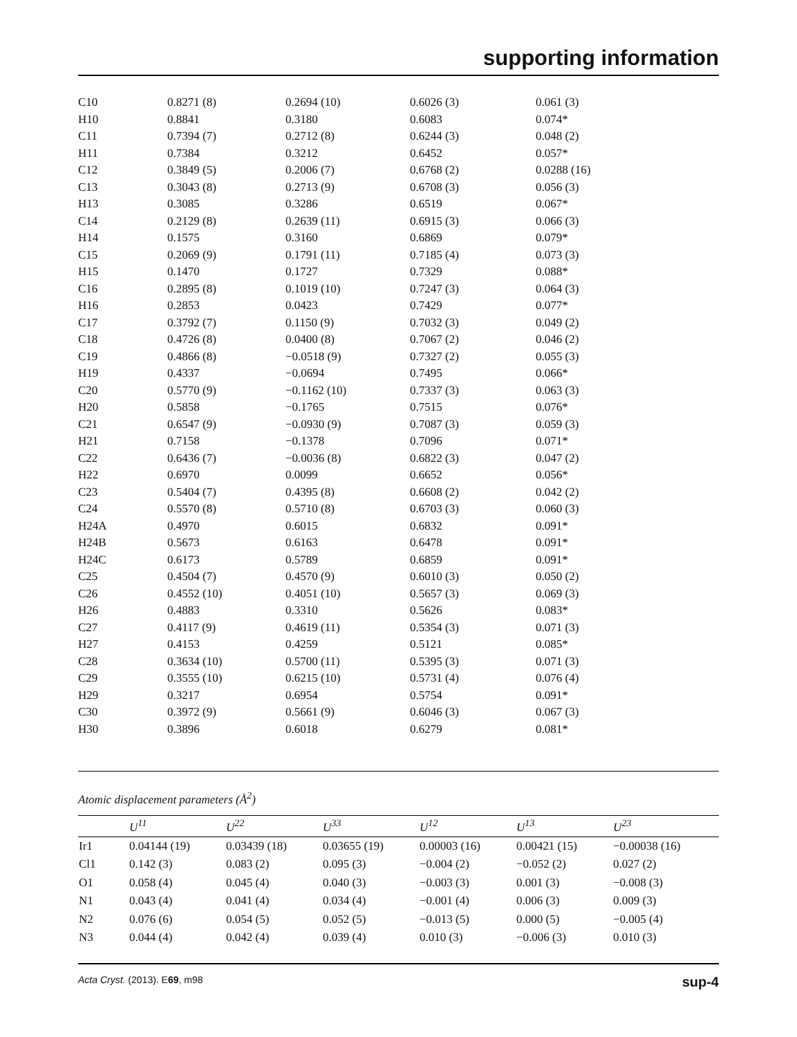supporting information
| C10 | 0.8271 (8) | 0.2694 (10) | 0.6026 (3) | 0.061 (3) |
| H10 | 0.8841 | 0.3180 | 0.6083 | 0.074* |
| C11 | 0.7394 (7) | 0.2712 (8) | 0.6244 (3) | 0.048 (2) |
| H11 | 0.7384 | 0.3212 | 0.6452 | 0.057* |
| C12 | 0.3849 (5) | 0.2006 (7) | 0.6768 (2) | 0.0288 (16) |
| C13 | 0.3043 (8) | 0.2713 (9) | 0.6708 (3) | 0.056 (3) |
| H13 | 0.3085 | 0.3286 | 0.6519 | 0.067* |
| C14 | 0.2129 (8) | 0.2639 (11) | 0.6915 (3) | 0.066 (3) |
| H14 | 0.1575 | 0.3160 | 0.6869 | 0.079* |
| C15 | 0.2069 (9) | 0.1791 (11) | 0.7185 (4) | 0.073 (3) |
| H15 | 0.1470 | 0.1727 | 0.7329 | 0.088* |
| C16 | 0.2895 (8) | 0.1019 (10) | 0.7247 (3) | 0.064 (3) |
| H16 | 0.2853 | 0.0423 | 0.7429 | 0.077* |
| C17 | 0.3792 (7) | 0.1150 (9) | 0.7032 (3) | 0.049 (2) |
| C18 | 0.4726 (8) | 0.0400 (8) | 0.7067 (2) | 0.046 (2) |
| C19 | 0.4866 (8) | −0.0518 (9) | 0.7327 (2) | 0.055 (3) |
| H19 | 0.4337 | −0.0694 | 0.7495 | 0.066* |
| C20 | 0.5770 (9) | −0.1162 (10) | 0.7337 (3) | 0.063 (3) |
| H20 | 0.5858 | −0.1765 | 0.7515 | 0.076* |
| C21 | 0.6547 (9) | −0.0930 (9) | 0.7087 (3) | 0.059 (3) |
| H21 | 0.7158 | −0.1378 | 0.7096 | 0.071* |
| C22 | 0.6436 (7) | −0.0036 (8) | 0.6822 (3) | 0.047 (2) |
| H22 | 0.6970 | 0.0099 | 0.6652 | 0.056* |
| C23 | 0.5404 (7) | 0.4395 (8) | 0.6608 (2) | 0.042 (2) |
| C24 | 0.5570 (8) | 0.5710 (8) | 0.6703 (3) | 0.060 (3) |
| H24A | 0.4970 | 0.6015 | 0.6832 | 0.091* |
| H24B | 0.5673 | 0.6163 | 0.6478 | 0.091* |
| H24C | 0.6173 | 0.5789 | 0.6859 | 0.091* |
| C25 | 0.4504 (7) | 0.4570 (9) | 0.6010 (3) | 0.050 (2) |
| C26 | 0.4552 (10) | 0.4051 (10) | 0.5657 (3) | 0.069 (3) |
| H26 | 0.4883 | 0.3310 | 0.5626 | 0.083* |
| C27 | 0.4117 (9) | 0.4619 (11) | 0.5354 (3) | 0.071 (3) |
| H27 | 0.4153 | 0.4259 | 0.5121 | 0.085* |
| C28 | 0.3634 (10) | 0.5700 (11) | 0.5395 (3) | 0.071 (3) |
| C29 | 0.3555 (10) | 0.6215 (10) | 0.5731 (4) | 0.076 (4) |
| H29 | 0.3217 | 0.6954 | 0.5754 | 0.091* |
| C30 | 0.3972 (9) | 0.5661 (9) | 0.6046 (3) | 0.067 (3) |
| H30 | 0.3896 | 0.6018 | 0.6279 | 0.081* |
Atomic displacement parameters (Å<sup>2</sup>)
| | U<sup>11</sup> | U<sup>22</sup> | U<sup>33</sup> | U<sup>12</sup> | U<sup>13</sup> | U<sup>23</sup> |
| --- | --- | --- | --- | --- | --- | --- |
| Ir1 | 0.04144 (19) | 0.03439 (18) | 0.03655 (19) | 0.00003 (16) | 0.00421 (15) | −0.00038 (16) |
| Cl1 | 0.142 (3) | 0.083 (2) | 0.095 (3) | −0.004 (2) | −0.052 (2) | 0.027 (2) |
| O1 | 0.058 (4) | 0.045 (4) | 0.040 (3) | −0.003 (3) | 0.001 (3) | −0.008 (3) |
| N1 | 0.043 (4) | 0.041 (4) | 0.034 (4) | −0.001 (4) | 0.006 (3) | 0.009 (3) |
| N2 | 0.076 (6) | 0.054 (5) | 0.052 (5) | −0.013 (5) | 0.000 (5) | −0.005 (4) |
| N3 | 0.044 (4) | 0.042 (4) | 0.039 (4) | 0.010 (3) | −0.006 (3) | 0.010 (3) |
Acta Cryst. (2013). E69, m98 sup-4